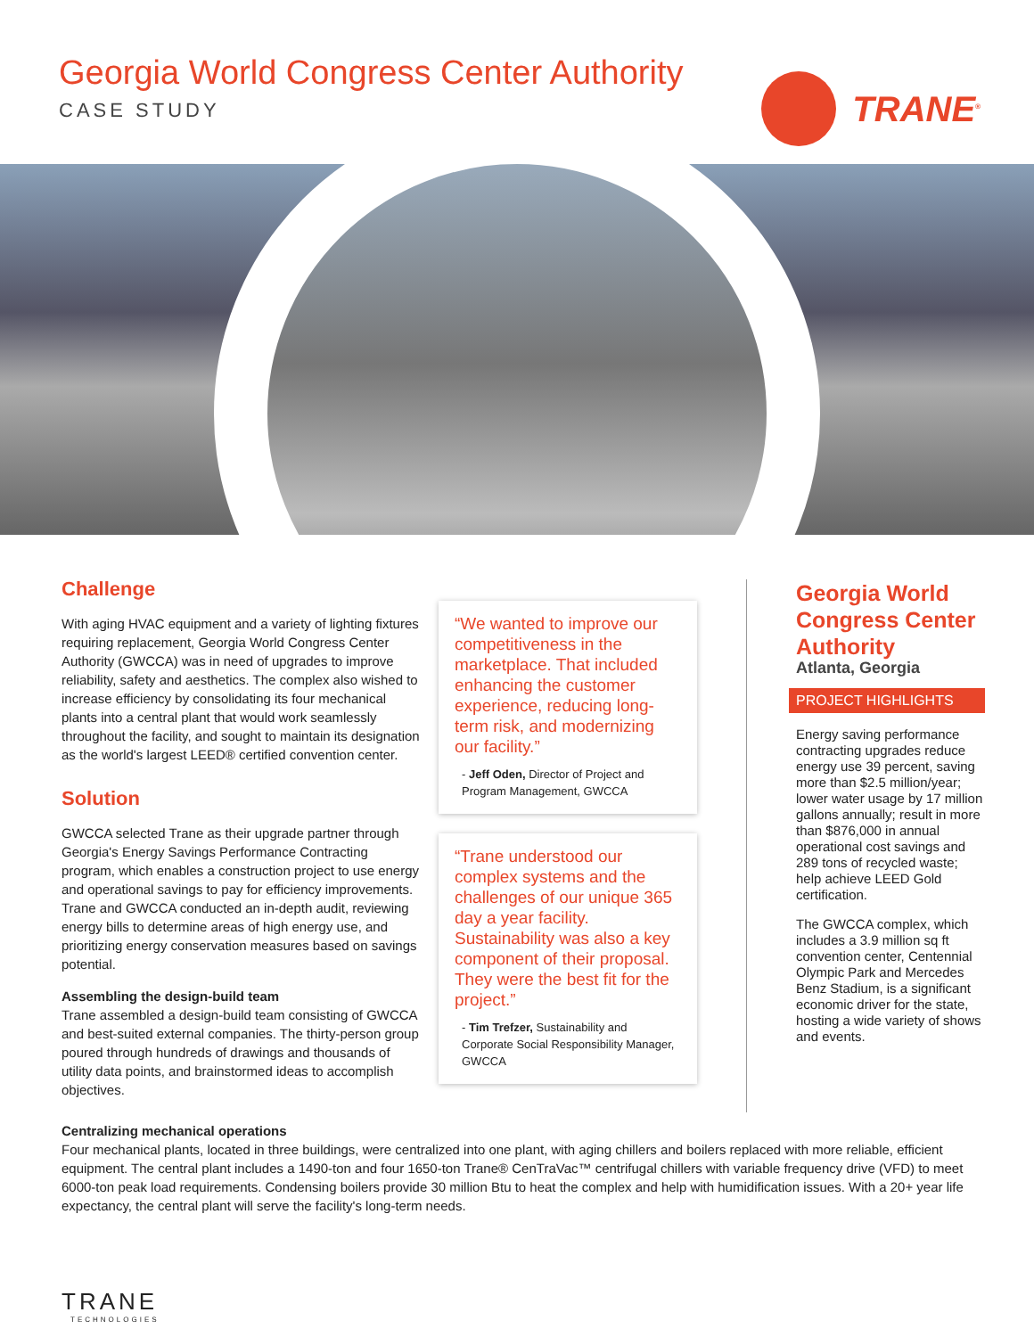Georgia World Congress Center Authority
CASE STUDY
TRANE<sup>®</sup>
Challenge
With aging HVAC equipment and a variety of lighting fixtures requiring replacement, Georgia World Congress Center Authority (GWCCA) was in need of upgrades to improve reliability, safety and aesthetics. The complex also wished to increase efficiency by consolidating its four mechanical plants into a central plant that would work seamlessly throughout the facility, and sought to maintain its designation as the world's largest LEED® certified convention center.
Solution
GWCCA selected Trane as their upgrade partner through Georgia's Energy Savings Performance Contracting program, which enables a construction project to use energy and operational savings to pay for efficiency improvements. Trane and GWCCA conducted an in-depth audit, reviewing energy bills to determine areas of high energy use, and prioritizing energy conservation measures based on savings potential.
Assembling the design-build team
Trane assembled a design-build team consisting of GWCCA and best-suited external companies. The thirty-person group poured through hundreds of drawings and thousands of utility data points, and brainstormed ideas to accomplish objectives.
“We wanted to improve our competitiveness in the marketplace. That included enhancing the customer experience, reducing long-term risk, and modernizing our facility.”
- Jeff Oden, Director of Project and Program Management, GWCCA
“Trane understood our complex systems and the challenges of our unique 365 day a year facility. Sustainability was also a key component of their proposal. They were the best fit for the project.”
- Tim Trefzer, Sustainability and Corporate Social Responsibility Manager, GWCCA
Georgia World Congress Center Authority
Atlanta, Georgia
PROJECT HIGHLIGHTS
Energy saving performance contracting upgrades reduce energy use 39 percent, saving more than $2.5 million/year; lower water usage by 17 million gallons annually; result in more than $876,000 in annual operational cost savings and 289 tons of recycled waste; help achieve LEED Gold certification.
The GWCCA complex, which includes a 3.9 million sq ft convention center, Centennial Olympic Park and Mercedes Benz Stadium, is a significant economic driver for the state, hosting a wide variety of shows and events.
Centralizing mechanical operations
Four mechanical plants, located in three buildings, were centralized into one plant, with aging chillers and boilers replaced with more reliable, efficient equipment. The central plant includes a 1490-ton and four 1650-ton Trane® CenTraVac™ centrifugal chillers with variable frequency drive (VFD) to meet 6000-ton peak load requirements. Condensing boilers provide 30 million Btu to heat the complex and help with humidification issues. With a 20+ year life expectancy, the central plant will serve the facility's long-term needs.
TRANE
TECHNOLOGIES